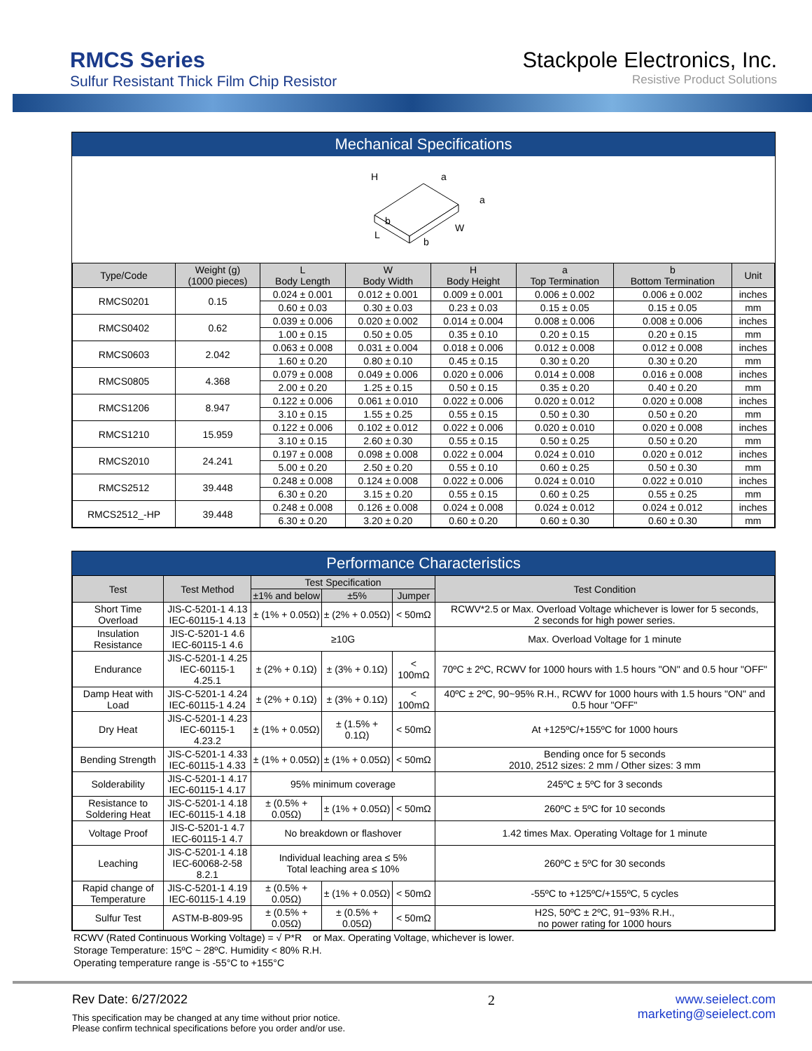RMCS Series
Sulfur Resistant Thick Film Chip Resistor
Stackpole Electronics, Inc.
Resistive Product Solutions
Mechanical Specifications
H
a
a
b
L
W
b
| Type/Code | Weight (g) (1000 pieces) | L Body Length | W Body Width | H Body Height | a Top Termination | b Bottom Termination | Unit |
| --- | --- | --- | --- | --- | --- | --- | --- |
| RMCS0201 | 0.15 | 0.024 ± 0.001 | 0.012 ± 0.001 | 0.009 ± 0.001 | 0.006 ± 0.002 | 0.006 ± 0.002 | inches |
| | | 0.60 ± 0.03 | 0.30 ± 0.03 | 0.23 ± 0.03 | 0.15 ± 0.05 | 0.15 ± 0.05 | mm |
| RMCS0402 | 0.62 | 0.039 ± 0.006 | 0.020 ± 0.002 | 0.014 ± 0.004 | 0.008 ± 0.006 | 0.008 ± 0.006 | inches |
| | | 1.00 ± 0.15 | 0.50 ± 0.05 | 0.35 ± 0.10 | 0.20 ± 0.15 | 0.20 ± 0.15 | mm |
| RMCS0603 | 2.042 | 0.063 ± 0.008 | 0.031 ± 0.004 | 0.018 ± 0.006 | 0.012 ± 0.008 | 0.012 ± 0.008 | inches |
| | | 1.60 ± 0.20 | 0.80 ± 0.10 | 0.45 ± 0.15 | 0.30 ± 0.20 | 0.30 ± 0.20 | mm |
| RMCS0805 | 4.368 | 0.079 ± 0.008 | 0.049 ± 0.006 | 0.020 ± 0.006 | 0.014 ± 0.008 | 0.016 ± 0.008 | inches |
| | | 2.00 ± 0.20 | 1.25 ± 0.15 | 0.50 ± 0.15 | 0.35 ± 0.20 | 0.40 ± 0.20 | mm |
| RMCS1206 | 8.947 | 0.122 ± 0.006 | 0.061 ± 0.010 | 0.022 ± 0.006 | 0.020 ± 0.012 | 0.020 ± 0.008 | inches |
| | | 3.10 ± 0.15 | 1.55 ± 0.25 | 0.55 ± 0.15 | 0.50 ± 0.30 | 0.50 ± 0.20 | mm |
| RMCS1210 | 15.959 | 0.122 ± 0.006 | 0.102 ± 0.012 | 0.022 ± 0.006 | 0.020 ± 0.010 | 0.020 ± 0.008 | inches |
| | | 3.10 ± 0.15 | 2.60 ± 0.30 | 0.55 ± 0.15 | 0.50 ± 0.25 | 0.50 ± 0.20 | mm |
| RMCS2010 | 24.241 | 0.197 ± 0.008 | 0.098 ± 0.008 | 0.022 ± 0.004 | 0.024 ± 0.010 | 0.020 ± 0.012 | inches |
| | | 5.00 ± 0.20 | 2.50 ± 0.20 | 0.55 ± 0.10 | 0.60 ± 0.25 | 0.50 ± 0.30 | mm |
| RMCS2512 | 39.448 | 0.248 ± 0.008 | 0.124 ± 0.008 | 0.022 ± 0.006 | 0.024 ± 0.010 | 0.022 ± 0.010 | inches |
| | | 6.30 ± 0.20 | 3.15 ± 0.20 | 0.55 ± 0.15 | 0.60 ± 0.25 | 0.55 ± 0.25 | mm |
| RMCS2512_-HP | 39.448 | 0.248 ± 0.008 | 0.126 ± 0.008 | 0.024 ± 0.008 | 0.024 ± 0.012 | 0.024 ± 0.012 | inches |
| | | 6.30 ± 0.20 | 3.20 ± 0.20 | 0.60 ± 0.20 | 0.60 ± 0.30 | 0.60 ± 0.30 | mm |
Performance Characteristics
| Test | Test Method | Test Specification | | | Test Condition |
| --- | --- | --- | --- | --- | --- |
| | | ±1% and below | ±5% | Jumper | |
| Short Time Overload | JIS-C-5201-1 4.13 IEC-60115-1 4.13 | ± (1% + 0.05Ω) | ± (2% + 0.05Ω) | < 50mΩ | RCWV*2.5 or Max. Overload Voltage whichever is lower for 5 seconds, 2 seconds for high power series. |
| Insulation Resistance | JIS-C-5201-1 4.6 IEC-60115-1 4.6 | ≥10G | | | Max. Overload Voltage for 1 minute |
| Endurance | JIS-C-5201-1 4.25 IEC-60115-1 4.25.1 | ± (2% + 0.1Ω) | ± (3% + 0.1Ω) | < 100mΩ | 70ºC ± 2ºC, RCWV for 1000 hours with 1.5 hours "ON" and 0.5 hour "OFF" |
| Damp Heat with Load | JIS-C-5201-1 4.24 IEC-60115-1 4.24 | ± (2% + 0.1Ω) | ± (3% + 0.1Ω) | < 100mΩ | 40ºC ± 2ºC, 90~95% R.H., RCWV for 1000 hours with 1.5 hours "ON" and 0.5 hour "OFF" |
| Dry Heat | JIS-C-5201-1 4.23 IEC-60115-1 4.23.2 | ± (1% + 0.05Ω) | ± (1.5% + 0.1Ω) | < 50mΩ | At +125ºC/+155ºC for 1000 hours |
| Bending Strength | JIS-C-5201-1 4.33 IEC-60115-1 4.33 | ± (1% + 0.05Ω) | ± (1% + 0.05Ω) | < 50mΩ | Bending once for 5 seconds 2010, 2512 sizes: 2 mm / Other sizes: 3 mm |
| Solderability | JIS-C-5201-1 4.17 IEC-60115-1 4.17 | 95% minimum coverage | | | 245ºC ± 5ºC for 3 seconds |
| Resistance to Soldering Heat | JIS-C-5201-1 4.18 IEC-60115-1 4.18 | ± (0.5% + 0.05Ω) | ± (1% + 0.05Ω) | < 50mΩ | 260ºC ± 5ºC for 10 seconds |
| Voltage Proof | JIS-C-5201-1 4.7 IEC-60115-1 4.7 | No breakdown or flashover | | | 1.42 times Max. Operating Voltage for 1 minute |
| Leaching | JIS-C-5201-1 4.18 IEC-60068-2-58 8.2.1 | Individual leaching area ≤ 5% Total leaching area ≤ 10% | | | 260ºC ± 5ºC for 30 seconds |
| Rapid change of Temperature | JIS-C-5201-1 4.19 IEC-60115-1 4.19 | ± (0.5% + 0.05Ω) | ± (1% + 0.05Ω) | < 50mΩ | -55ºC to +125ºC/+155ºC, 5 cycles |
| Sulfur Test | ASTM-B-809-95 | ± (0.5% + 0.05Ω) | ± (0.5% + 0.05Ω) | < 50mΩ | H2S, 50ºC ± 2ºC, 91~93% R.H., no power rating for 1000 hours |
RCWV (Rated Continuous Working Voltage) = √ P*R or Max. Operating Voltage, whichever is lower.
Storage Temperature: 15ºC ~ 28ºC. Humidity < 80% R.H.
Operating temperature range is -55°C to +155°C
Rev Date: 6/27/2022
This specification may be changed at any time without prior notice.
Please confirm technical specifications before you order and/or use.
2 www.seielect.com
marketing@seielect.com